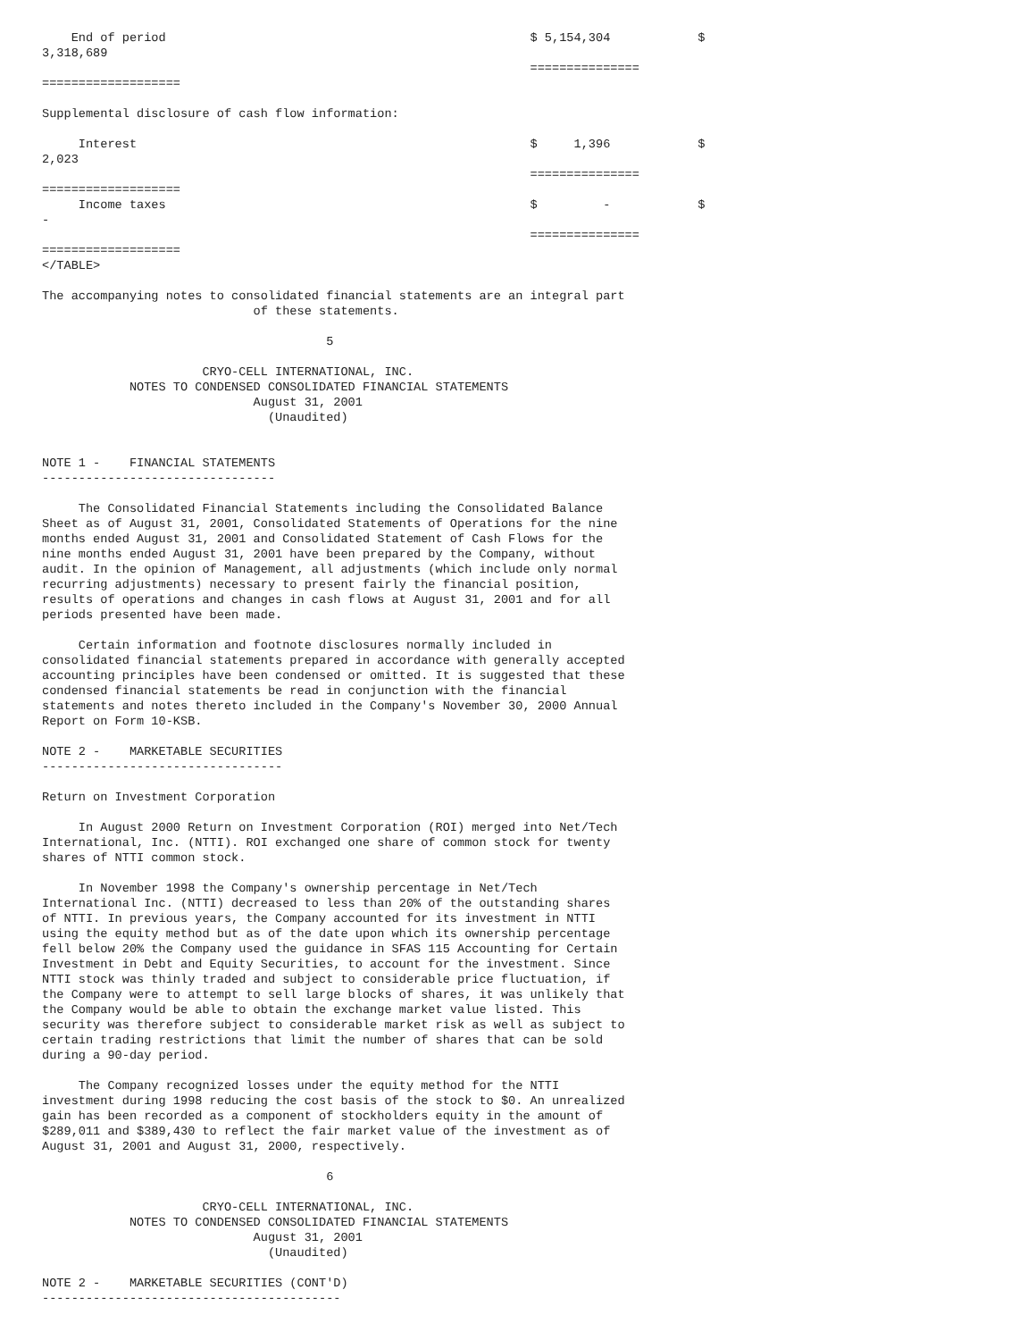End of period                                                  $ 5,154,304            $
3,318,689
                                                                   ===============
===================

Supplemental disclosure of cash flow information:

     Interest                                                      $     1,396            $
2,023
                                                                   ===============
===================
     Income taxes                                                  $         -            $
-
                                                                   ===============
===================
</TABLE>

The accompanying notes to consolidated financial statements are an integral part
                             of these statements.

                                       5

                      CRYO-CELL INTERNATIONAL, INC.
            NOTES TO CONDENSED CONSOLIDATED FINANCIAL STATEMENTS
                             August 31, 2001
                               (Unaudited)


NOTE 1 -    FINANCIAL STATEMENTS
--------------------------------

     The Consolidated Financial Statements including the Consolidated Balance
Sheet as of August 31, 2001, Consolidated Statements of Operations for the nine
months ended August 31, 2001 and Consolidated Statement of Cash Flows for the
nine months ended August 31, 2001 have been prepared by the Company, without
audit. In the opinion of Management, all adjustments (which include only normal
recurring adjustments) necessary to present fairly the financial position,
results of operations and changes in cash flows at August 31, 2001 and for all
periods presented have been made.

     Certain information and footnote disclosures normally included in
consolidated financial statements prepared in accordance with generally accepted
accounting principles have been condensed or omitted. It is suggested that these
condensed financial statements be read in conjunction with the financial
statements and notes thereto included in the Company's November 30, 2000 Annual
Report on Form 10-KSB.

NOTE 2 -    MARKETABLE SECURITIES
---------------------------------

Return on Investment Corporation

     In August 2000 Return on Investment Corporation (ROI) merged into Net/Tech
International, Inc. (NTTI). ROI exchanged one share of common stock for twenty
shares of NTTI common stock.

     In November 1998 the Company's ownership percentage in Net/Tech
International Inc. (NTTI) decreased to less than 20% of the outstanding shares
of NTTI. In previous years, the Company accounted for its investment in NTTI
using the equity method but as of the date upon which its ownership percentage
fell below 20% the Company used the guidance in SFAS 115 Accounting for Certain
Investment in Debt and Equity Securities, to account for the investment. Since
NTTI stock was thinly traded and subject to considerable price fluctuation, if
the Company were to attempt to sell large blocks of shares, it was unlikely that
the Company would be able to obtain the exchange market value listed. This
security was therefore subject to considerable market risk as well as subject to
certain trading restrictions that limit the number of shares that can be sold
during a 90-day period.

     The Company recognized losses under the equity method for the NTTI
investment during 1998 reducing the cost basis of the stock to $0. An unrealized
gain has been recorded as a component of stockholders equity in the amount of
$289,011 and $389,430 to reflect the fair market value of the investment as of
August 31, 2001 and August 31, 2000, respectively.

                                       6

                      CRYO-CELL INTERNATIONAL, INC.
            NOTES TO CONDENSED CONSOLIDATED FINANCIAL STATEMENTS
                             August 31, 2001
                               (Unaudited)

NOTE 2 -    MARKETABLE SECURITIES (CONT'D)
-----------------------------------------